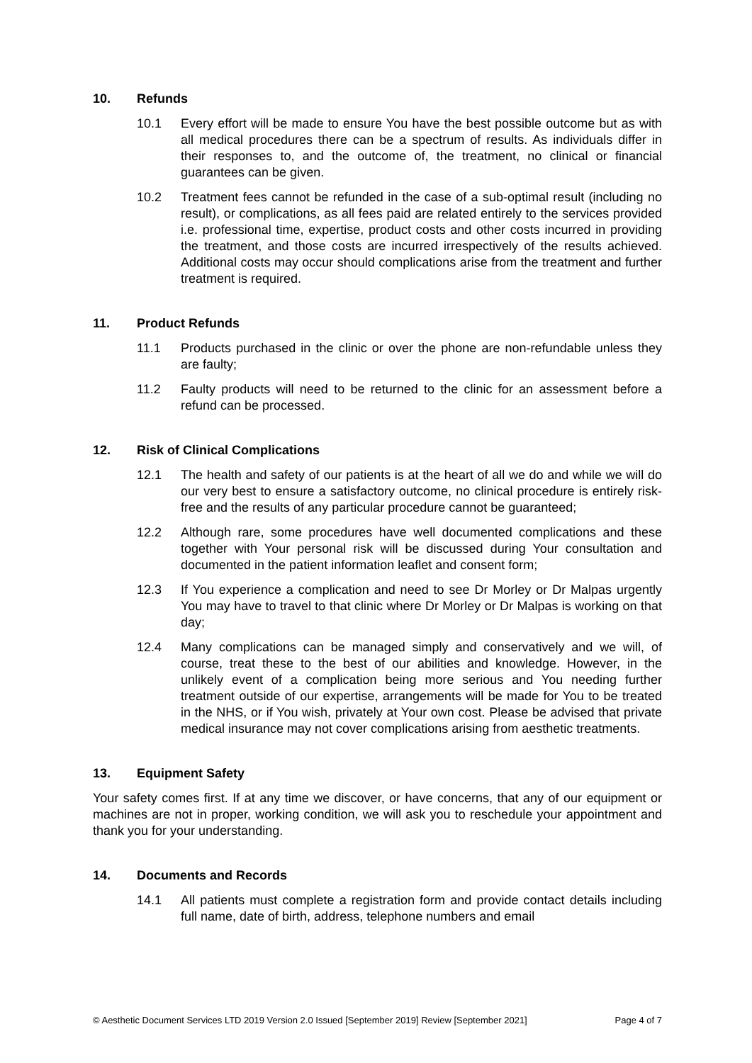10. Refunds
10.1 Every effort will be made to ensure You have the best possible outcome but as with all medical procedures there can be a spectrum of results. As individuals differ in their responses to, and the outcome of, the treatment, no clinical or financial guarantees can be given.
10.2 Treatment fees cannot be refunded in the case of a sub-optimal result (including no result), or complications, as all fees paid are related entirely to the services provided i.e. professional time, expertise, product costs and other costs incurred in providing the treatment, and those costs are incurred irrespectively of the results achieved. Additional costs may occur should complications arise from the treatment and further treatment is required.
11. Product Refunds
11.1 Products purchased in the clinic or over the phone are non-refundable unless they are faulty;
11.2 Faulty products will need to be returned to the clinic for an assessment before a refund can be processed.
12. Risk of Clinical Complications
12.1 The health and safety of our patients is at the heart of all we do and while we will do our very best to ensure a satisfactory outcome, no clinical procedure is entirely risk-free and the results of any particular procedure cannot be guaranteed;
12.2 Although rare, some procedures have well documented complications and these together with Your personal risk will be discussed during Your consultation and documented in the patient information leaflet and consent form;
12.3 If You experience a complication and need to see Dr Morley or Dr Malpas urgently You may have to travel to that clinic where Dr Morley or Dr Malpas is working on that day;
12.4 Many complications can be managed simply and conservatively and we will, of course, treat these to the best of our abilities and knowledge. However, in the unlikely event of a complication being more serious and You needing further treatment outside of our expertise, arrangements will be made for You to be treated in the NHS, or if You wish, privately at Your own cost. Please be advised that private medical insurance may not cover complications arising from aesthetic treatments.
13. Equipment Safety
Your safety comes first. If at any time we discover, or have concerns, that any of our equipment or machines are not in proper, working condition, we will ask you to reschedule your appointment and thank you for your understanding.
14. Documents and Records
14.1 All patients must complete a registration form and provide contact details including full name, date of birth, address, telephone numbers and email
© Aesthetic Document Services LTD 2019 Version 2.0 Issued [September 2019] Review [September 2021] Page 4 of 7